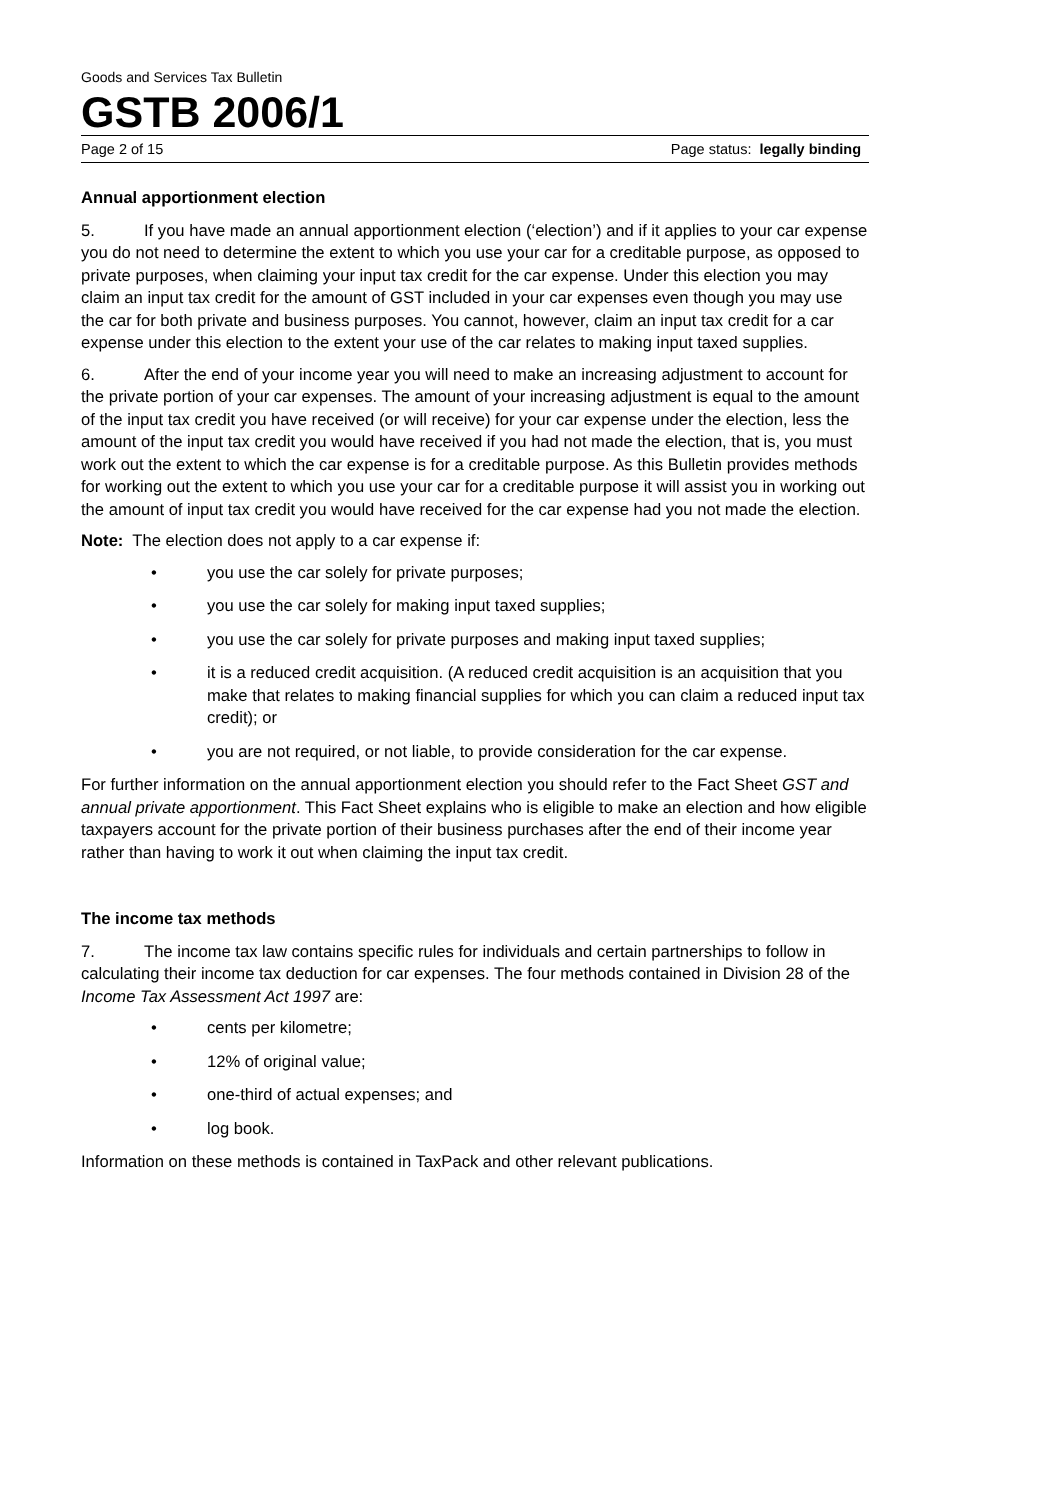Goods and Services Tax Bulletin
GSTB 2006/1
Page 2 of 15 Page status: legally binding
Annual apportionment election
5. If you have made an annual apportionment election (‘election’) and if it applies to your car expense you do not need to determine the extent to which you use your car for a creditable purpose, as opposed to private purposes, when claiming your input tax credit for the car expense. Under this election you may claim an input tax credit for the amount of GST included in your car expenses even though you may use the car for both private and business purposes. You cannot, however, claim an input tax credit for a car expense under this election to the extent your use of the car relates to making input taxed supplies.
6. After the end of your income year you will need to make an increasing adjustment to account for the private portion of your car expenses. The amount of your increasing adjustment is equal to the amount of the input tax credit you have received (or will receive) for your car expense under the election, less the amount of the input tax credit you would have received if you had not made the election, that is, you must work out the extent to which the car expense is for a creditable purpose. As this Bulletin provides methods for working out the extent to which you use your car for a creditable purpose it will assist you in working out the amount of input tax credit you would have received for the car expense had you not made the election.
Note: The election does not apply to a car expense if:
• you use the car solely for private purposes;
• you use the car solely for making input taxed supplies;
• you use the car solely for private purposes and making input taxed supplies;
• it is a reduced credit acquisition. (A reduced credit acquisition is an acquisition that you make that relates to making financial supplies for which you can claim a reduced input tax credit); or
• you are not required, or not liable, to provide consideration for the car expense.
For further information on the annual apportionment election you should refer to the Fact Sheet GST and annual private apportionment. This Fact Sheet explains who is eligible to make an election and how eligible taxpayers account for the private portion of their business purchases after the end of their income year rather than having to work it out when claiming the input tax credit.
The income tax methods
7. The income tax law contains specific rules for individuals and certain partnerships to follow in calculating their income tax deduction for car expenses. The four methods contained in Division 28 of the Income Tax Assessment Act 1997 are:
• cents per kilometre;
• 12% of original value;
• one-third of actual expenses; and
• log book.
Information on these methods is contained in TaxPack and other relevant publications.